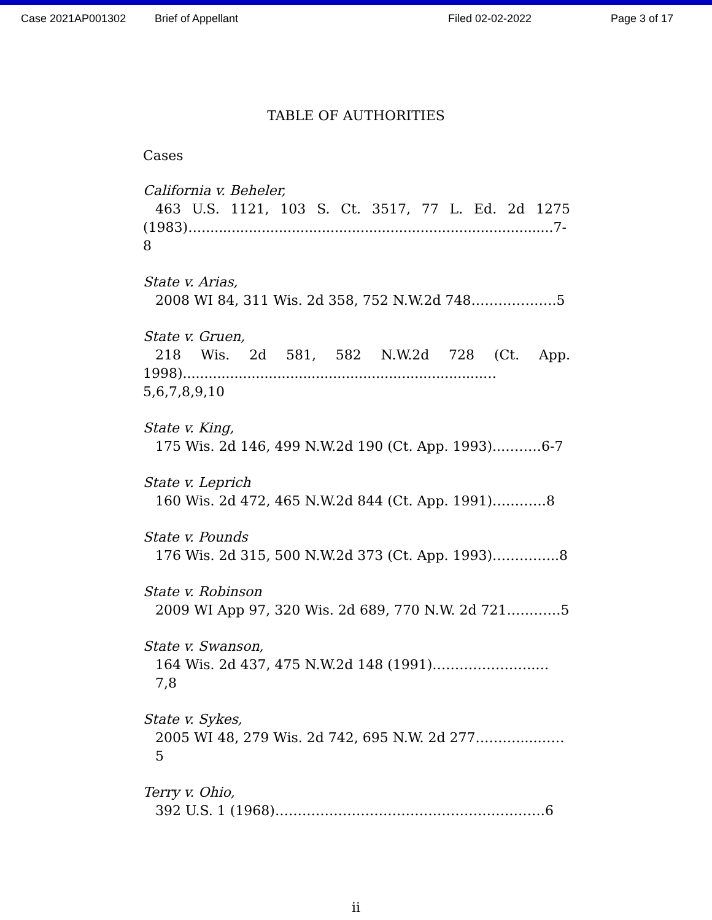Case 2021AP001302 Brief of Appellant Filed 02-02-2022 Page 3 of 17
TABLE OF AUTHORITIES
Cases
California v. Beheler,
463 U.S. 1121, 103 S. Ct. 3517, 77 L. Ed. 2d 1275
(1983)…..................................................................................7-8
State v. Arias,
2008 WI 84, 311 Wis. 2d 358, 752 N.W.2d 748……………….5
State v. Gruen,
218 Wis. 2d 581, 582 N.W.2d 728 (Ct. App.
1998)......................................................................…5,6,7,8,9,10
State v. King,
175 Wis. 2d 146, 499 N.W.2d 190 (Ct. App. 1993)..………6-7
State v. Leprich
160 Wis. 2d 472, 465 N.W.2d 844 (Ct. App. 1991)…………8
State v. Pounds
176 Wis. 2d 315, 500 N.W.2d 373 (Ct. App. 1993)…………...8
State v. Robinson
2009 WI App 97, 320 Wis. 2d 689, 770 N.W. 2d 721…………5
State v. Swanson,
164 Wis. 2d 437, 475 N.W.2d 148 (1991)…………………..…7,8
State v. Sykes,
2005 WI 48, 279 Wis. 2d 742, 695 N.W. 2d 277……….....……5
Terry v. Ohio,
392 U.S. 1 (1968)……………………………………………………6
ii